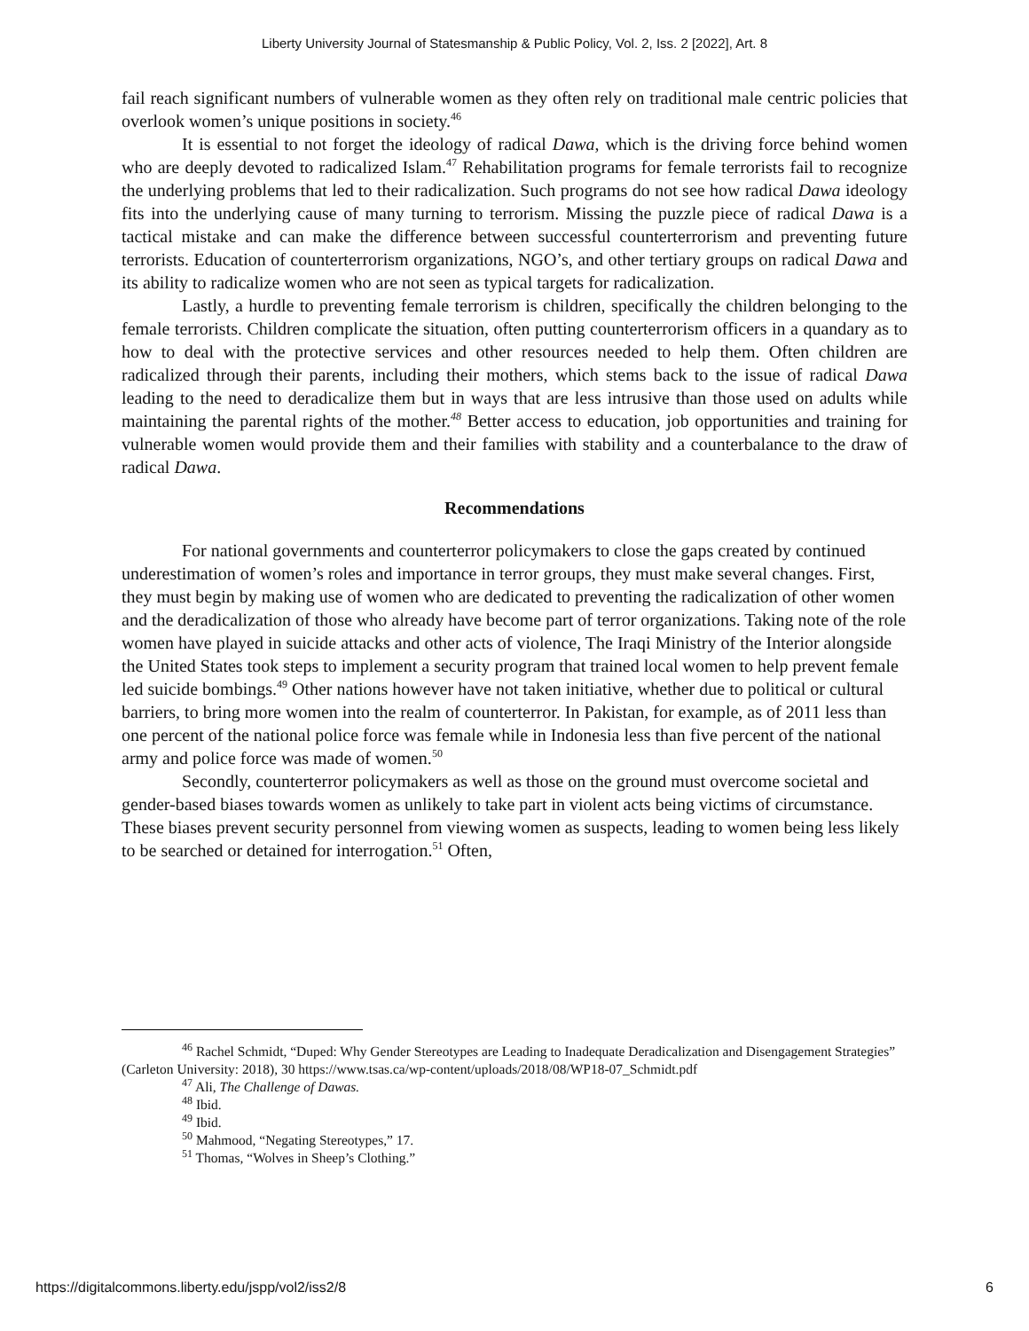Liberty University Journal of Statesmanship & Public Policy, Vol. 2, Iss. 2 [2022], Art. 8
fail reach significant numbers of vulnerable women as they often rely on traditional male centric policies that overlook women’s unique positions in society.<sup>46</sup>
It is essential to not forget the ideology of radical Dawa, which is the driving force behind women who are deeply devoted to radicalized Islam.<sup>47</sup> Rehabilitation programs for female terrorists fail to recognize the underlying problems that led to their radicalization. Such programs do not see how radical Dawa ideology fits into the underlying cause of many turning to terrorism. Missing the puzzle piece of radical Dawa is a tactical mistake and can make the difference between successful counterterrorism and preventing future terrorists. Education of counterterrorism organizations, NGO’s, and other tertiary groups on radical Dawa and its ability to radicalize women who are not seen as typical targets for radicalization.
Lastly, a hurdle to preventing female terrorism is children, specifically the children belonging to the female terrorists. Children complicate the situation, often putting counterterrorism officers in a quandary as to how to deal with the protective services and other resources needed to help them. Often children are radicalized through their parents, including their mothers, which stems back to the issue of radical Dawa leading to the need to deradicalize them but in ways that are less intrusive than those used on adults while maintaining the parental rights of the mother.<sup>48</sup> Better access to education, job opportunities and training for vulnerable women would provide them and their families with stability and a counterbalance to the draw of radical Dawa.
Recommendations
For national governments and counterterror policymakers to close the gaps created by continued underestimation of women’s roles and importance in terror groups, they must make several changes. First, they must begin by making use of women who are dedicated to preventing the radicalization of other women and the deradicalization of those who already have become part of terror organizations. Taking note of the role women have played in suicide attacks and other acts of violence, The Iraqi Ministry of the Interior alongside the United States took steps to implement a security program that trained local women to help prevent female led suicide bombings.<sup>49</sup> Other nations however have not taken initiative, whether due to political or cultural barriers, to bring more women into the realm of counterterror. In Pakistan, for example, as of 2011 less than one percent of the national police force was female while in Indonesia less than five percent of the national army and police force was made of women.<sup>50</sup>
Secondly, counterterror policymakers as well as those on the ground must overcome societal and gender-based biases towards women as unlikely to take part in violent acts being victims of circumstance. These biases prevent security personnel from viewing women as suspects, leading to women being less likely to be searched or detained for interrogation.<sup>51</sup> Often,
<sup>46</sup> Rachel Schmidt, “Duped: Why Gender Stereotypes are Leading to Inadequate Deradicalization and Disengagement Strategies” (Carleton University: 2018), 30 https://www.tsas.ca/wp-content/uploads/2018/08/WP18-07_Schmidt.pdf
<sup>47</sup> Ali, The Challenge of Dawas.
<sup>48</sup> Ibid.
<sup>49</sup> Ibid.
<sup>50</sup> Mahmood, “Negating Stereotypes,” 17.
<sup>51</sup> Thomas, “Wolves in Sheep’s Clothing.”
https://digitalcommons.liberty.edu/jspp/vol2/iss2/8 6